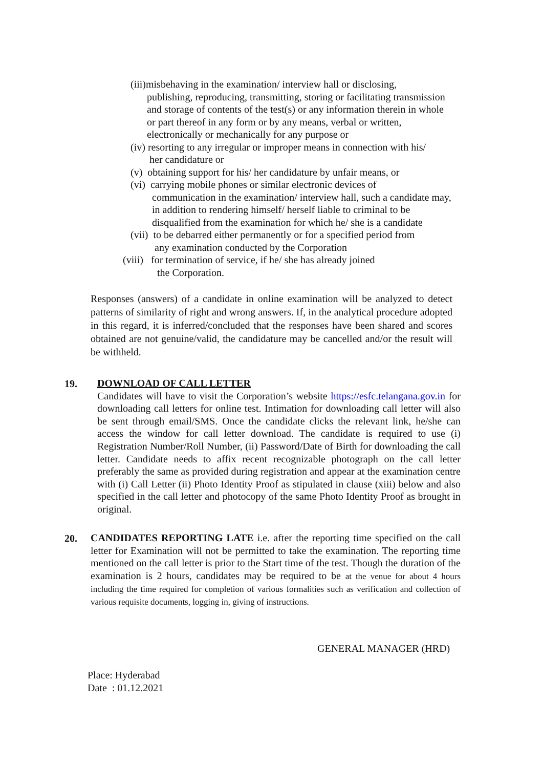(iii)misbehaving in the examination/ interview hall or disclosing,
publishing, reproducing, transmitting, storing or facilitating transmission and storage of contents of the test(s) or any information therein in whole or part thereof in any form or by any means, verbal or written, electronically or mechanically for any purpose or
(iv) resorting to any irregular or improper means in connection with his/
her candidature or
(v) obtaining support for his/ her candidature by unfair means, or
(vi) carrying mobile phones or similar electronic devices of
communication in the examination/ interview hall, such a candidate may, in addition to rendering himself/ herself liable to criminal to be disqualified from the examination for which he/ she is a candidate
(vii) to be debarred either permanently or for a specified period from
any examination conducted by the Corporation
(viii) for termination of service, if he/ she has already joined
the Corporation.
Responses (answers) of a candidate in online examination will be analyzed to detect patterns of similarity of right and wrong answers. If, in the analytical procedure adopted in this regard, it is inferred/concluded that the responses have been shared and scores obtained are not genuine/valid, the candidature may be cancelled and/or the result will be withheld.
19.
DOWNLOAD OF CALL LETTER
Candidates will have to visit the Corporation’s website https://esfc.telangana.gov.in for downloading call letters for online test. Intimation for downloading call letter will also be sent through email/SMS. Once the candidate clicks the relevant link, he/she can access the window for call letter download. The candidate is required to use (i) Registration Number/Roll Number, (ii) Password/Date of Birth for downloading the call letter. Candidate needs to affix recent recognizable photograph on the call letter preferably the same as provided during registration and appear at the examination centre with (i) Call Letter (ii) Photo Identity Proof as stipulated in clause (xiii) below and also specified in the call letter and photocopy of the same Photo Identity Proof as brought in original.
20.
CANDIDATES REPORTING LATE i.e. after the reporting time specified on the call letter for Examination will not be permitted to take the examination. The reporting time mentioned on the call letter is prior to the Start time of the test. Though the duration of the examination is 2 hours, candidates may be required to be at the venue for about 4 hours including the time required for completion of various formalities such as verification and collection of various requisite documents, logging in, giving of instructions.
GENERAL MANAGER (HRD)
Place: Hyderabad
Date : 01.12.2021